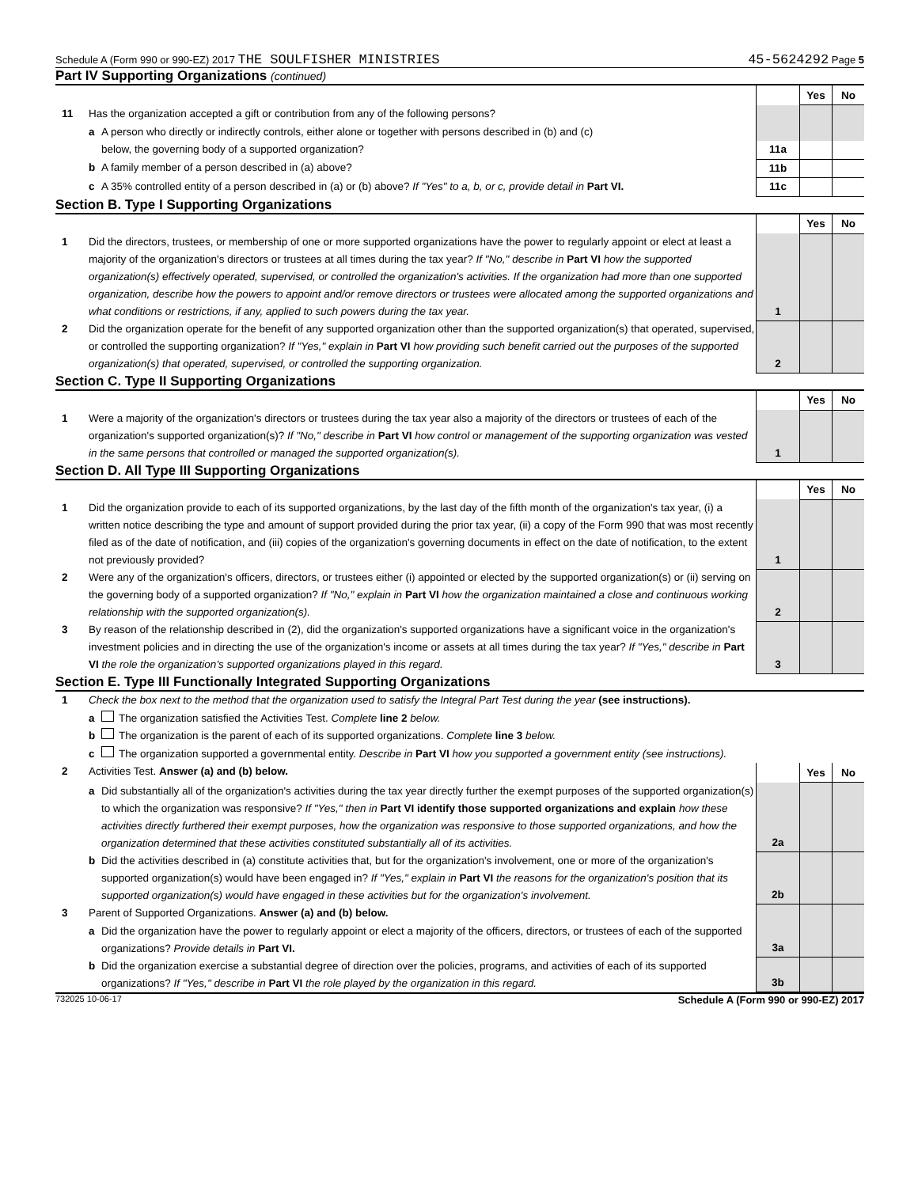Schedule A (Form 990 or 990-EZ) 2017 THE SOULFISHER MINISTRIES 45-5624292 Page 5
Part IV Supporting Organizations (continued)
| | | | | Yes | No |
| 11 | Has the organization accepted a gift or contribution from any of the following persons? | | | | |
| | a | A person who directly or indirectly controls, either alone or together with persons described in (b) and (c) | | | |
| | | below, the governing body of a supported organization? | 11a | | |
| | b | A family member of a person described in (a) above? | 11b | | |
| | c | A 35% controlled entity of a person described in (a) or (b) above? If "Yes" to a, b, or c, provide detail in Part VI. | 11c | | |
Section B. Type I Supporting Organizations
| | | | Yes | No |
| 1 | Did the directors, trustees, or membership of one or more supported organizations have the power to regularly appoint or elect at least a majority of the organization's directors or trustees at all times during the tax year? If "No," describe in Part VI how the supported organization(s) effectively operated, supervised, or controlled the organization's activities. If the organization had more than one supported organization, describe how the powers to appoint and/or remove directors or trustees were allocated among the supported organizations and what conditions or restrictions, if any, applied to such powers during the tax year. | 1 | | |
| 2 | Did the organization operate for the benefit of any supported organization other than the supported organization(s) that operated, supervised, or controlled the supporting organization? If "Yes," explain in Part VI how providing such benefit carried out the purposes of the supported organization(s) that operated, supervised, or controlled the supporting organization. | 2 | | |
Section C. Type II Supporting Organizations
| | | | Yes | No |
| 1 | Were a majority of the organization's directors or trustees during the tax year also a majority of the directors or trustees of each of the organization's supported organization(s)? If "No," describe in Part VI how control or management of the supporting organization was vested in the same persons that controlled or managed the supported organization(s). | 1 | | |
Section D. All Type III Supporting Organizations
| | | | Yes | No |
| 1 | Did the organization provide to each of its supported organizations, by the last day of the fifth month of the organization's tax year, (i) a written notice describing the type and amount of support provided during the prior tax year, (ii) a copy of the Form 990 that was most recently filed as of the date of notification, and (iii) copies of the organization's governing documents in effect on the date of notification, to the extent not previously provided? | 1 | | |
| 2 | Were any of the organization's officers, directors, or trustees either (i) appointed or elected by the supported organization(s) or (ii) serving on the governing body of a supported organization? If "No," explain in Part VI how the organization maintained a close and continuous working relationship with the supported organization(s). | 2 | | |
| 3 | By reason of the relationship described in (2), did the organization's supported organizations have a significant voice in the organization's investment policies and in directing the use of the organization's income or assets at all times during the tax year? If "Yes," describe in Part VI the role the organization's supported organizations played in this regard. | 3 | | |
Section E. Type III Functionally Integrated Supporting Organizations
| 1 | Check the box next to the method that the organization used to satisfy the Integral Part Test during the year (see instructions). | | | | |
| | a | The organization satisfied the Activities Test. Complete line 2 below. | | | |
| | b | The organization is the parent of each of its supported organizations. Complete line 3 below. | | | |
| | c | The organization supported a governmental entity. Describe in Part VI how you supported a government entity (see instructions). | | | |
| 2 | Activities Test. Answer (a) and (b) below. | | | Yes | No |
| | a | Did substantially all of the organization's activities during the tax year directly further the exempt purposes of the supported organization(s) to which the organization was responsive? If "Yes," then in Part VI identify those supported organizations and explain how these activities directly furthered their exempt purposes, how the organization was responsive to those supported organizations, and how the organization determined that these activities constituted substantially all of its activities. | 2a | | |
| | b | Did the activities described in (a) constitute activities that, but for the organization's involvement, one or more of the organization's supported organization(s) would have been engaged in? If "Yes," explain in Part VI the reasons for the organization's position that its supported organization(s) would have engaged in these activities but for the organization's involvement. | 2b | | |
| 3 | Parent of Supported Organizations. Answer (a) and (b) below. | | | | |
| | a | Did the organization have the power to regularly appoint or elect a majority of the officers, directors, or trustees of each of the supported organizations? Provide details in Part VI. | 3a | | |
| | b | Did the organization exercise a substantial degree of direction over the policies, programs, and activities of each of its supported organizations? If "Yes," describe in Part VI the role played by the organization in this regard. | 3b | | |
732025 10-06-17 Schedule A (Form 990 or 990-EZ) 2017